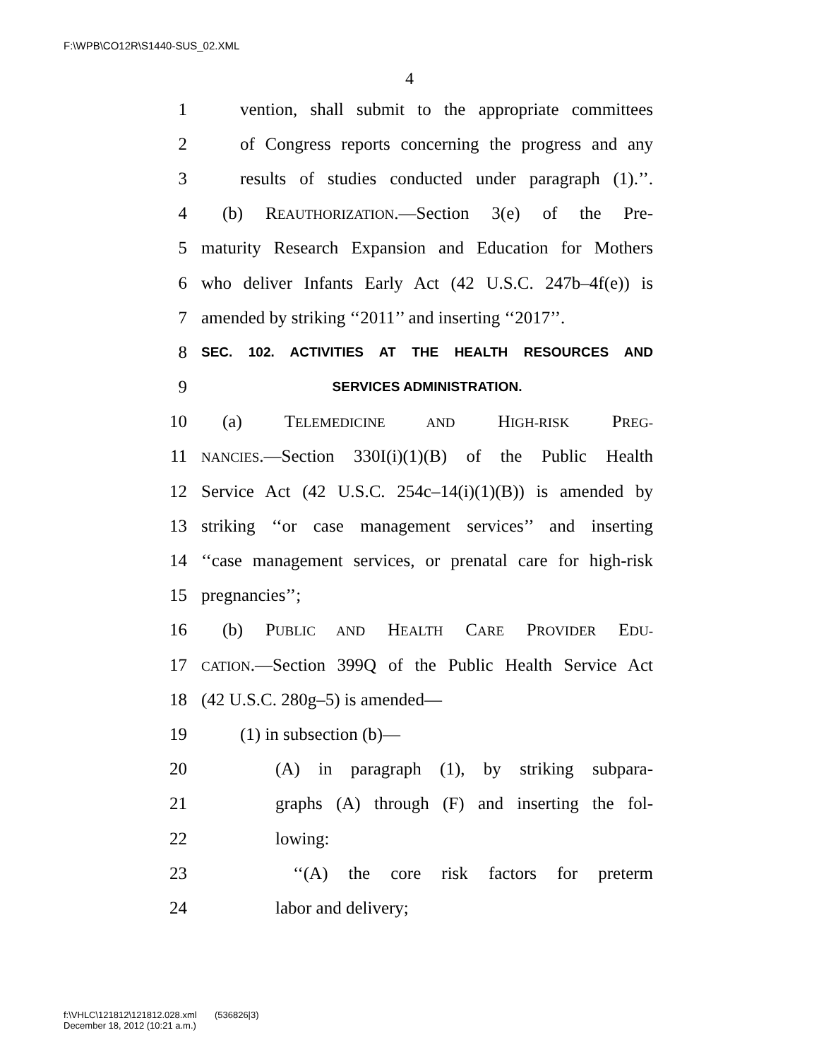F:\WPB\CO12R\S1440-SUS_02.XML
4
1 vention, shall submit to the appropriate committees
2 of Congress reports concerning the progress and any
3 results of studies conducted under paragraph (1).’’.
4 (b) REAUTHORIZATION.—Section 3(e) of the Pre-
5 maturity Research Expansion and Education for Mothers
6 who deliver Infants Early Act (42 U.S.C. 247b–4f(e)) is
7 amended by striking ‘‘2011’’ and inserting ‘‘2017’’.
8 SEC. 102. ACTIVITIES AT THE HEALTH RESOURCES AND
9 SERVICES ADMINISTRATION.
10 (a) TELEMEDICINE AND HIGH-RISK PREG-
11 NANCIES.—Section 330I(i)(1)(B) of the Public Health
12 Service Act (42 U.S.C. 254c–14(i)(1)(B)) is amended by
13 striking ‘‘or case management services’’ and inserting
14 ‘‘case management services, or prenatal care for high-risk
15 pregnancies’’;
16 (b) PUBLIC AND HEALTH CARE PROVIDER EDU-
17 CATION.—Section 399Q of the Public Health Service Act
18 (42 U.S.C. 280g–5) is amended—
19 (1) in subsection (b)—
20 (A) in paragraph (1), by striking subpara-
21 graphs (A) through (F) and inserting the fol-
22 lowing:
23 ‘‘(A) the core risk factors for preterm
24 labor and delivery;
f:\VHLC\121812\121812.028.xml (536826|3)
December 18, 2012 (10:21 a.m.)